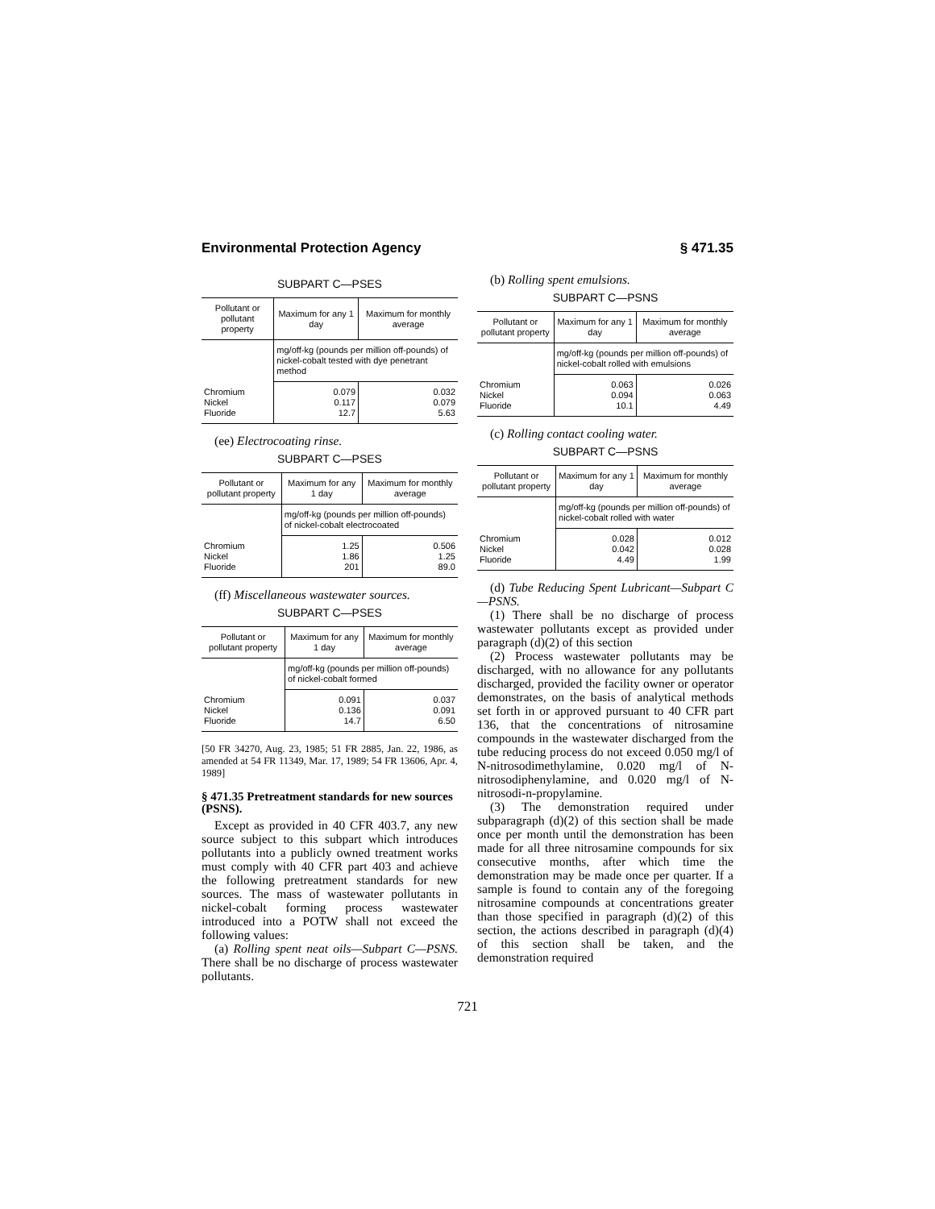Environmental Protection Agency § 471.35
SUBPART C—PSES
| Pollutant or pollutant property | Maximum for any 1 day | Maximum for monthly average |
| --- | --- | --- |
| | mg/off-kg (pounds per million off-pounds) of nickel-cobalt tested with dye penetrant method | |
| Chromium Nickel Fluoride | 0.079 0.117 12.7 | 0.032 0.079 5.63 |
(ee) Electrocoating rinse.
SUBPART C—PSES
| Pollutant or pollutant property | Maximum for any 1 day | Maximum for monthly average |
| --- | --- | --- |
| | mg/off-kg (pounds per million off-pounds) of nickel-cobalt electrocoated | |
| Chromium Nickel Fluoride | 1.25 1.86 201 | 0.506 1.25 89.0 |
(ff) Miscellaneous wastewater sources.
SUBPART C—PSES
| Pollutant or pollutant property | Maximum for any 1 day | Maximum for monthly average |
| --- | --- | --- |
| | mg/off-kg (pounds per million off-pounds) of nickel-cobalt formed | |
| Chromium Nickel Fluoride | 0.091 0.136 14.7 | 0.037 0.091 6.50 |
[50 FR 34270, Aug. 23, 1985; 51 FR 2885, Jan. 22, 1986, as amended at 54 FR 11349, Mar. 17, 1989; 54 FR 13606, Apr. 4, 1989]
§ 471.35 Pretreatment standards for new sources (PSNS).
Except as provided in 40 CFR 403.7, any new source subject to this subpart which introduces pollutants into a publicly owned treatment works must comply with 40 CFR part 403 and achieve the following pretreatment standards for new sources. The mass of wastewater pollutants in nickel-cobalt forming process wastewater introduced into a POTW shall not exceed the following values:
(a) Rolling spent neat oils—Subpart C—PSNS. There shall be no discharge of process wastewater pollutants.
(b) Rolling spent emulsions.
SUBPART C—PSNS
| Pollutant or pollutant property | Maximum for any 1 day | Maximum for monthly average |
| --- | --- | --- |
| | mg/off-kg (pounds per million off-pounds) of nickel-cobalt rolled with emulsions | |
| Chromium Nickel Fluoride | 0.063 0.094 10.1 | 0.026 0.063 4.49 |
(c) Rolling contact cooling water.
SUBPART C—PSNS
| Pollutant or pollutant property | Maximum for any 1 day | Maximum for monthly average |
| --- | --- | --- |
| | mg/off-kg (pounds per million off-pounds) of nickel-cobalt rolled with water | |
| Chromium Nickel Fluoride | 0.028 0.042 4.49 | 0.012 0.028 1.99 |
(d) Tube Reducing Spent Lubricant—Subpart C—PSNS.
(1) There shall be no discharge of process wastewater pollutants except as provided under paragraph (d)(2) of this section
(2) Process wastewater pollutants may be discharged, with no allowance for any pollutants discharged, provided the facility owner or operator demonstrates, on the basis of analytical methods set forth in or approved pursuant to 40 CFR part 136, that the concentrations of nitrosamine compounds in the wastewater discharged from the tube reducing process do not exceed 0.050 mg/l of N-nitrosodimethylamine, 0.020 mg/l of N-nitrosodiphenylamine, and 0.020 mg/l of N-nitrosodi-n-propylamine.
(3) The demonstration required under subparagraph (d)(2) of this section shall be made once per month until the demonstration has been made for all three nitrosamine compounds for six consecutive months, after which time the demonstration may be made once per quarter. If a sample is found to contain any of the foregoing nitrosamine compounds at concentrations greater than those specified in paragraph (d)(2) of this section, the actions described in paragraph (d)(4) of this section shall be taken, and the demonstration required
721